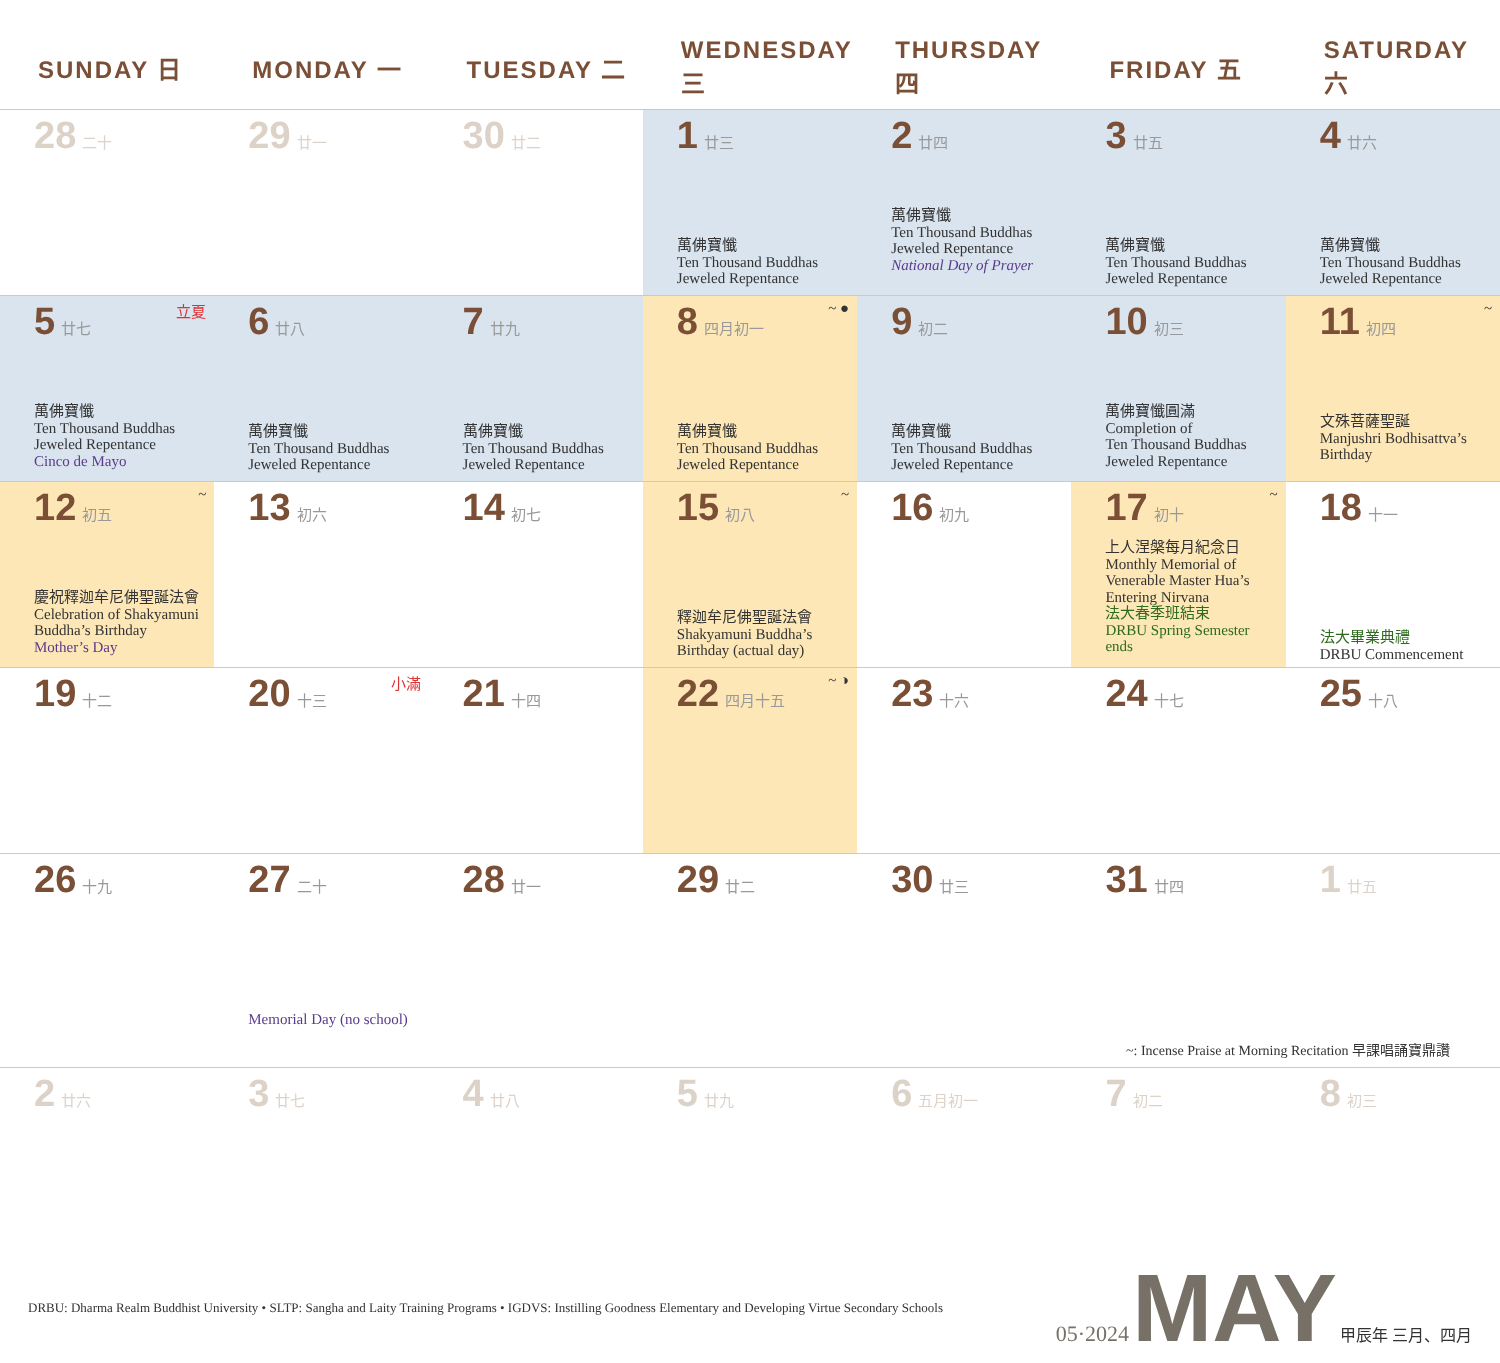| SUNDAY 日 | MONDAY 一 | TUESDAY 二 | WEDNESDAY 三 | THURSDAY 四 | FRIDAY 五 | SATURDAY 六 |
| --- | --- | --- | --- | --- | --- | --- |
| 28 二十 | 29 廿一 | 30 廿二 | 1 廿三 萬佛寶懺 Ten Thousand Buddhas Jeweled Repentance | 2 廿四 萬佛寶懺 Ten Thousand Buddhas Jeweled Repentance National Day of Prayer | 3 廿五 萬佛寶懺 Ten Thousand Buddhas Jeweled Repentance | 4 廿六 萬佛寶懺 Ten Thousand Buddhas Jeweled Repentance |
| 5 廿七 立夏 萬佛寶懺 Ten Thousand Buddhas Jeweled Repentance Cinco de Mayo | 6 廿八 萬佛寶懺 Ten Thousand Buddhas Jeweled Repentance | 7 廿九 萬佛寶懺 Ten Thousand Buddhas Jeweled Repentance | 8 四月初一 ~ ● 萬佛寶懺 Ten Thousand Buddhas Jeweled Repentance | 9 初二 萬佛寶懺 Ten Thousand Buddhas Jeweled Repentance | 10 初三 萬佛寶懺圓滿 Completion of Ten Thousand Buddhas Jeweled Repentance | 11 初四 ~ 文殊菩薩聖誕 Manjushri Bodhisattva’s Birthday |
| 12 初五 ~ 慶祝釋迦牟尼佛聖誕法會 Celebration of Shakyamuni Buddha’s Birthday Mother’s Day | 13 初六 | 14 初七 | 15 初八 ~ 釋迦牟尼佛聖誕法會 Shakyamuni Buddha’s Birthday (actual day) | 16 初九 | 17 初十 ~ 上人涅槃每月紀念日 Monthly Memorial of Venerable Master Hua’s Entering Nirvana 法大春季班結束 DRBU Spring Semester ends | 18 十一 法大畢業典禮 DRBU Commencement |
| 19 十二 | 20 十三 小滿 | 21 十四 | 22 四月十五 ~ ◑ | 23 十六 | 24 十七 | 25 十八 |
| 26 十九 | 27 二十 Memorial Day (no school) | 28 廿一 | 29 廿二 | 30 廿三 | 31 廿四 | 1 廿五 |
| ~: Incense Praise at Morning Recitation 早課唱誦寶鼎讚 | | | | | | |
| 2 廿六 | 3 廿七 | 4 廿八 | 5 廿九 | 6 五月初一 | 7 初二 | 8 初三 |
DRBU: Dharma Realm Buddhist University • SLTP: Sangha and Laity Training Programs • IGDVS: Instilling Goodness Elementary and Developing Virtue Secondary Schools
05·2024 MAY 甲辰年 三月、四月